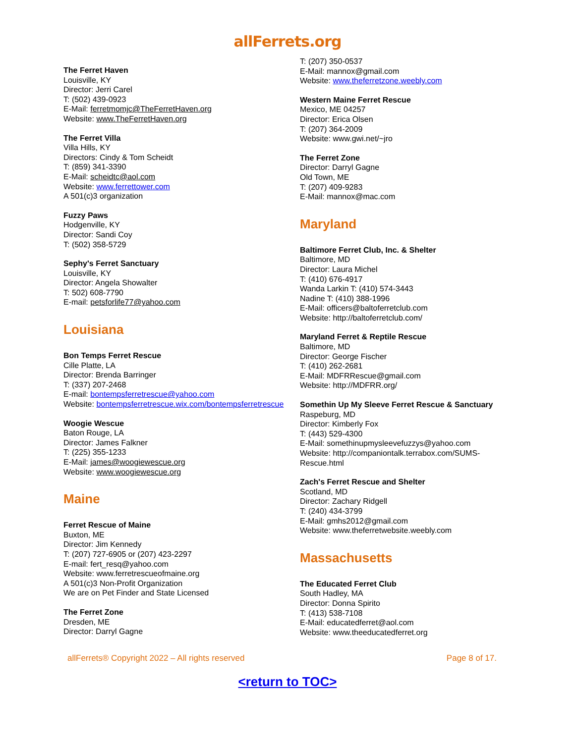allFerrets.org
The Ferret Haven
Louisville, KY
Director: Jerri Carel
T: (502) 439-0923
E-Mail: ferretmomjc@TheFerretHaven.org
Website: www.TheFerretHaven.org
The Ferret Villa
Villa Hills, KY
Directors: Cindy & Tom Scheidt
T: (859) 341-3390
E-Mail: scheidtc@aol.com
Website: www.ferrettower.com
A 501(c)3 organization
Fuzzy Paws
Hodgenville, KY
Director: Sandi Coy
T: (502) 358-5729
Sephy's Ferret Sanctuary
Louisville, KY
Director: Angela Showalter
T: 502) 608-7790
E-mail: petsforlife77@yahoo.com
Louisiana
Bon Temps Ferret Rescue
Cille Platte, LA
Director: Brenda Barringer
T: (337) 207-2468
E-mail: bontempsferretrescue@yahoo.com
Website: bontempsferretrescue.wix.com/bontempsferretrescue
Woogie Wescue
Baton Rouge, LA
Director: James Falkner
T: (225) 355-1233
E-Mail: james@woogiewescue.org
Website: www.woogiewescue.org
Maine
Ferret Rescue of Maine
Buxton, ME
Director: Jim Kennedy
T: (207) 727-6905 or (207) 423-2297
E-mail: fert_resq@yahoo.com
Website: www.ferretrescueofmaine.org
A 501(c)3 Non-Profit Organization
We are on Pet Finder and State Licensed
The Ferret Zone
Dresden, ME
Director: Darryl Gagne
T: (207) 350-0537
E-Mail: mannox@gmail.com
Website: www.theferretzone.weebly.com
Western Maine Ferret Rescue
Mexico, ME 04257
Director: Erica Olsen
T: (207) 364-2009
Website: www.gwi.net/~jro
The Ferret Zone
Director: Darryl Gagne
Old Town, ME
T: (207) 409-9283
E-Mail: mannox@mac.com
Maryland
Baltimore Ferret Club, Inc. & Shelter
Baltimore, MD
Director: Laura Michel
T: (410) 676-4917
Wanda Larkin T: (410) 574-3443
Nadine T: (410) 388-1996
E-Mail: officers@baltoferretclub.com
Website: http://baltoferretclub.com/
Maryland Ferret & Reptile Rescue
Baltimore, MD
Director: George Fischer
T: (410) 262-2681
E-Mail: MDFRRescue@gmail.com
Website: http://MDFRR.org/
Somethin Up My Sleeve Ferret Rescue & Sanctuary
Raspeburg, MD
Director: Kimberly Fox
T: (443) 529-4300
E-Mail: somethinupmysleevefuzzys@yahoo.com
Website: http://companiontalk.terrabox.com/SUMS-Rescue.html
Zach's Ferret Rescue and Shelter
Scotland, MD
Director: Zachary Ridgell
T: (240) 434-3799
E-Mail: gmhs2012@gmail.com
Website: www.theferretwebsite.weebly.com
Massachusetts
The Educated Ferret Club
South Hadley, MA
Director: Donna Spirito
T: (413) 538-7108
E-Mail: educatedferret@aol.com
Website: www.theeducatedferret.org
allFerrets® Copyright 2022 – All rights reserved Page 8 of 17.
<return to TOC>